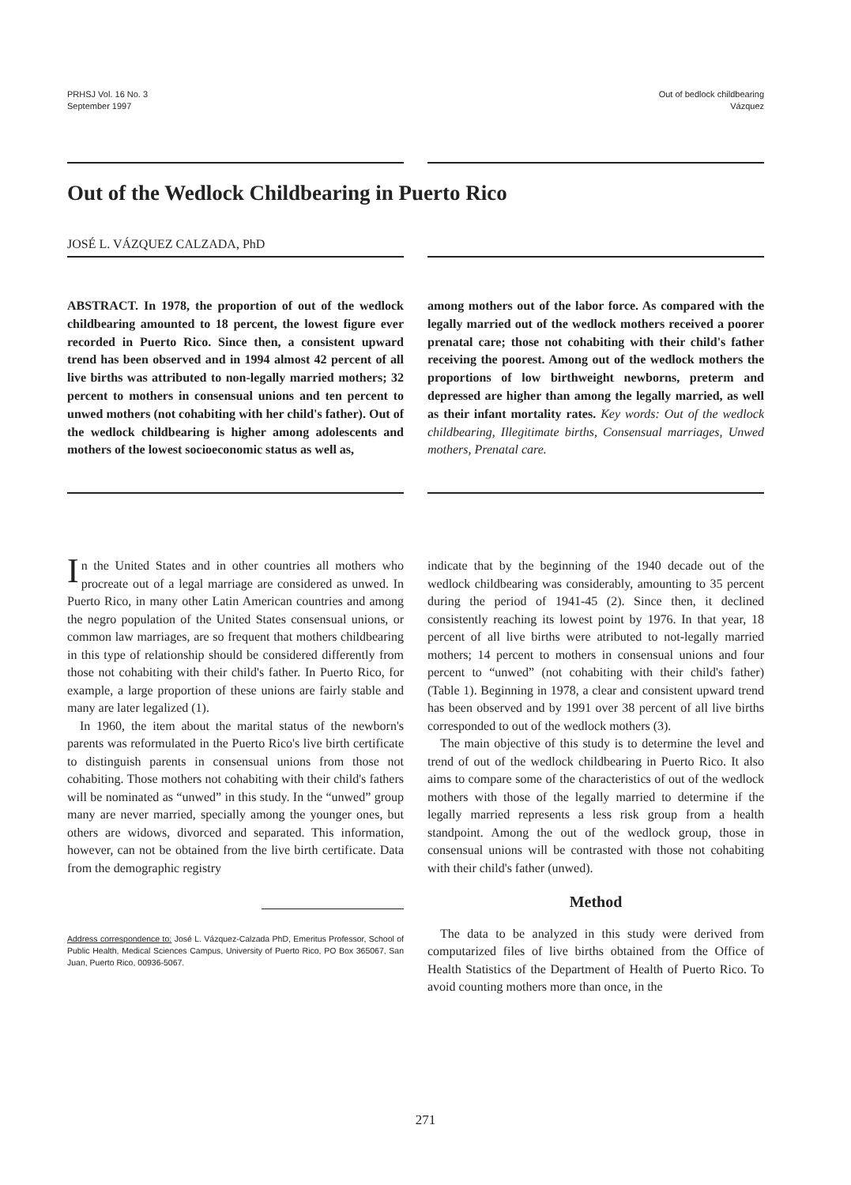PRHSJ Vol. 16 No. 3
September 1997
Out of bedlock childbearing
Vázquez
Out of the Wedlock Childbearing in Puerto Rico
JOSÉ L. VÁZQUEZ CALZADA, PhD
ABSTRACT. In 1978, the proportion of out of the wedlock childbearing amounted to 18 percent, the lowest figure ever recorded in Puerto Rico. Since then, a consistent upward trend has been observed and in 1994 almost 42 percent of all live births was attributed to non-legally married mothers; 32 percent to mothers in consensual unions and ten percent to unwed mothers (not cohabiting with her child's father). Out of the wedlock childbearing is higher among adolescents and mothers of the lowest socioeconomic status as well as,
among mothers out of the labor force. As compared with the legally married out of the wedlock mothers received a poorer prenatal care; those not cohabiting with their child's father receiving the poorest. Among out of the wedlock mothers the proportions of low birthweight newborns, preterm and depressed are higher than among the legally married, as well as their infant mortality rates. Key words: Out of the wedlock childbearing, Illegitimate births, Consensual marriages, Unwed mothers, Prenatal care.
In the United States and in other countries all mothers who procreate out of a legal marriage are considered as unwed. In Puerto Rico, in many other Latin American countries and among the negro population of the United States consensual unions, or common law marriages, are so frequent that mothers childbearing in this type of relationship should be considered differently from those not cohabiting with their child's father. In Puerto Rico, for example, a large proportion of these unions are fairly stable and many are later legalized (1).
In 1960, the item about the marital status of the newborn's parents was reformulated in the Puerto Rico's live birth certificate to distinguish parents in consensual unions from those not cohabiting. Those mothers not cohabiting with their child's fathers will be nominated as “unwed” in this study. In the “unwed” group many are never married, specially among the younger ones, but others are widows, divorced and separated. This information, however, can not be obtained from the live birth certificate. Data from the demographic registry
Address correspondence to: José L. Vázquez-Calzada PhD, Emeritus Professor, School of Public Health, Medical Sciences Campus, University of Puerto Rico, PO Box 365067, San Juan, Puerto Rico, 00936-5067.
indicate that by the beginning of the 1940 decade out of the wedlock childbearing was considerably, amounting to 35 percent during the period of 1941-45 (2). Since then, it declined consistently reaching its lowest point by 1976. In that year, 18 percent of all live births were atributed to not-legally married mothers; 14 percent to mothers in consensual unions and four percent to “unwed” (not cohabiting with their child's father) (Table 1). Beginning in 1978, a clear and consistent upward trend has been observed and by 1991 over 38 percent of all live births corresponded to out of the wedlock mothers (3).
The main objective of this study is to determine the level and trend of out of the wedlock childbearing in Puerto Rico. It also aims to compare some of the characteristics of out of the wedlock mothers with those of the legally married to determine if the legally married represents a less risk group from a health standpoint. Among the out of the wedlock group, those in consensual unions will be contrasted with those not cohabiting with their child's father (unwed).
Method
The data to be analyzed in this study were derived from computarized files of live births obtained from the Office of Health Statistics of the Department of Health of Puerto Rico. To avoid counting mothers more than once, in the
271